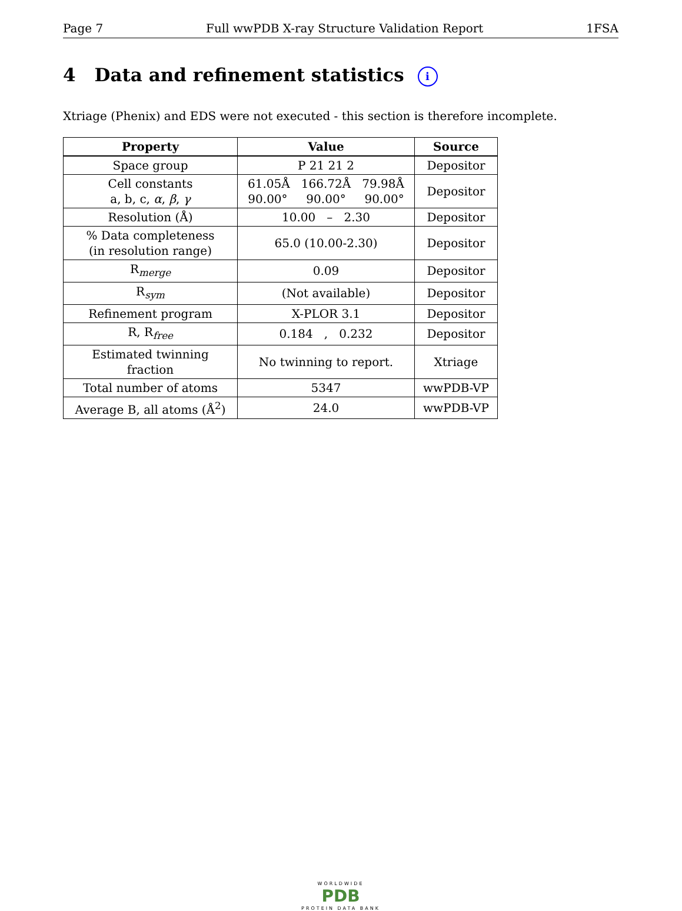Page 7 Full wwPDB X-ray Structure Validation Report 1FSA
4 Data and refinement statistics i
Xtriage (Phenix) and EDS were not executed - this section is therefore incomplete.
| Property | Value | Source |
| --- | --- | --- |
| Space group | P 21 21 2 | Depositor |
| Cell constants a, b, c, α , β , γ | 61.05Å 166.72Å 79.98Å 90.00° 90.00° 90.00° | Depositor |
| Resolution (Å) | 10.00 – 2.30 | Depositor |
| % Data completeness (in resolution range) | 65.0 (10.00-2.30) | Depositor |
| R<sub>merge</sub> | 0.09 | Depositor |
| R<sub>sym</sub> | (Not available) | Depositor |
| Refinement program | X-PLOR 3.1 | Depositor |
| R, R<sub>free</sub> | 0.184 , 0.232 | Depositor |
| Estimated twinning fraction | No twinning to report. | Xtriage |
| Total number of atoms | 5347 | wwPDB-VP |
| Average B, all atoms (Å<sup>2</sup>) | 24.0 | wwPDB-VP |
WORLDWIDE
PDB
PROTEIN DATA BANK